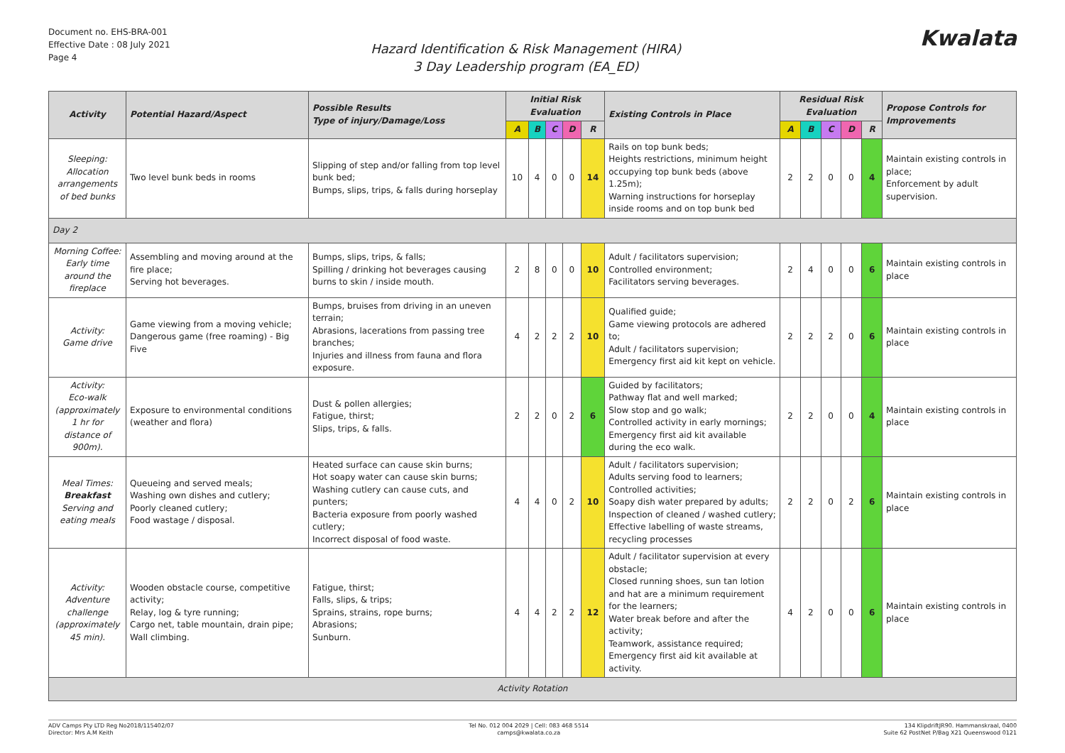Document no. EHS-BRA-001
Effective Date : 08 July 2021
Page 4
Hazard Identification & Risk Management (HIRA)
3 Day Leadership program (EA_ED)
Kwalata
| Activity | Potential Hazard/Aspect | Possible Results Type of injury/Damage/Loss | Initial Risk Evaluation | | | | | Existing Controls in Place | Residual Risk Evaluation | | | | | Propose Controls for Improvements |
| --- | --- | --- | --- | --- | --- | --- | --- | --- | --- | --- | --- | --- | --- | --- |
| | | | A | B | C | D | R | | A | B | C | D | R | |
| Sleeping: Allocation arrangements of bed bunks | Two level bunk beds in rooms | Slipping of step and/or falling from top level bunk bed; Bumps, slips, trips, & falls during horseplay | 10 | 4 | 0 | 0 | 14 | Rails on top bunk beds; Heights restrictions, minimum height occupying top bunk beds (above 1.25m); Warning instructions for horseplay inside rooms and on top bunk bed | 2 | 2 | 0 | 0 | 4 | Maintain existing controls in place; Enforcement by adult supervision. |
| Day 2 | | | | | | | | | | | | | | |
| Morning Coffee: Early time around the fireplace | Assembling and moving around at the fire place; Serving hot beverages. | Bumps, slips, trips, & falls; Spilling / drinking hot beverages causing burns to skin / inside mouth. | 2 | 8 | 0 | 0 | 10 | Adult / facilitators supervision; Controlled environment; Facilitators serving beverages. | 2 | 4 | 0 | 0 | 6 | Maintain existing controls in place |
| Activity: Game drive | Game viewing from a moving vehicle; Dangerous game (free roaming) - Big Five | Bumps, bruises from driving in an uneven terrain; Abrasions, lacerations from passing tree branches; Injuries and illness from fauna and flora exposure. | 4 | 2 | 2 | 2 | 10 | Qualified guide; Game viewing protocols are adhered to; Adult / facilitators supervision; Emergency first aid kit kept on vehicle. | 2 | 2 | 2 | 0 | 6 | Maintain existing controls in place |
| Activity: Eco-walk (approximately 1 hr for distance of 900m). | Exposure to environmental conditions (weather and flora) | Dust & pollen allergies; Fatigue, thirst; Slips, trips, & falls. | 2 | 2 | 0 | 2 | 6 | Guided by facilitators; Pathway flat and well marked; Slow stop and go walk; Controlled activity in early mornings; Emergency first aid kit available during the eco walk. | 2 | 2 | 0 | 0 | 4 | Maintain existing controls in place |
| Meal Times: Breakfast Serving and eating meals | Queueing and served meals; Washing own dishes and cutlery; Poorly cleaned cutlery; Food wastage / disposal. | Heated surface can cause skin burns; Hot soapy water can cause skin burns; Washing cutlery can cause cuts, and punters; Bacteria exposure from poorly washed cutlery; Incorrect disposal of food waste. | 4 | 4 | 0 | 2 | 10 | Adult / facilitators supervision; Adults serving food to learners; Controlled activities; Soapy dish water prepared by adults; Inspection of cleaned / washed cutlery; Effective labelling of waste streams, recycling processes | 2 | 2 | 0 | 2 | 6 | Maintain existing controls in place |
| Activity: Adventure challenge (approximately 45 min). | Wooden obstacle course, competitive activity; Relay, log & tyre running; Cargo net, table mountain, drain pipe; Wall climbing. | Fatigue, thirst; Falls, slips, & trips; Sprains, strains, rope burns; Abrasions; Sunburn. | 4 | 4 | 2 | 2 | 12 | Adult / facilitator supervision at every obstacle; Closed running shoes, sun tan lotion and hat are a minimum requirement for the learners; Water break before and after the activity; Teamwork, assistance required; Emergency first aid kit available at activity. | 4 | 2 | 0 | 0 | 6 | Maintain existing controls in place |
| Activity Rotation | | | | | | | | | | | | | | |
ADV Camps Pty LTD Reg No2018/115402/07
Director: Mrs A.M Keith
Tel No. 012 004 2029 | Cell: 083 468 5514
camps@kwalata.co.za
134 KlipdriftJR90. Hammanskraal, 0400
Suite 62 PostNet P/Bag X21 Queenswood 0121